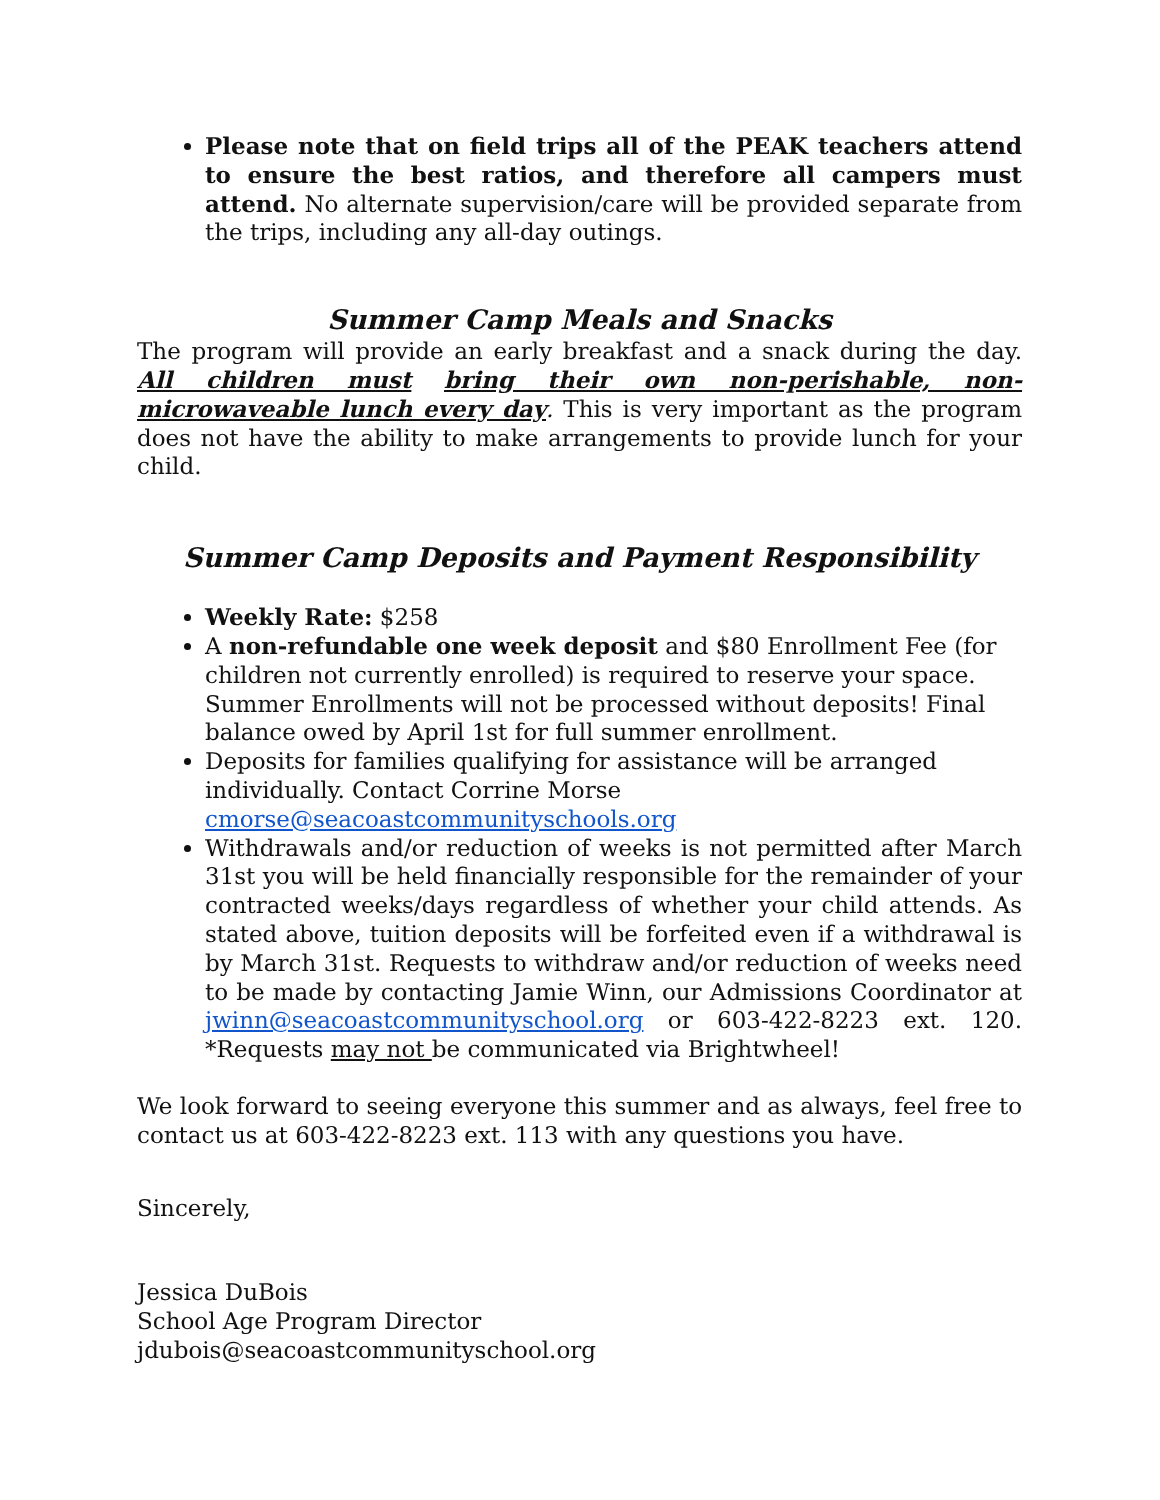Please note that on field trips all of the PEAK teachers attend to ensure the best ratios, and therefore all campers must attend. No alternate supervision/care will be provided separate from the trips, including any all-day outings.
Summer Camp Meals and Snacks
The program will provide an early breakfast and a snack during the day. All children must bring their own non-perishable, non-microwaveable lunch every day. This is very important as the program does not have the ability to make arrangements to provide lunch for your child.
Summer Camp Deposits and Payment Responsibility
Weekly Rate: $258
A non-refundable one week deposit and $80 Enrollment Fee (for children not currently enrolled) is required to reserve your space. Summer Enrollments will not be processed without deposits! Final balance owed by April 1st for full summer enrollment.
Deposits for families qualifying for assistance will be arranged individually. Contact Corrine Morse cmorse@seacoastcommunityschools.org
Withdrawals and/or reduction of weeks is not permitted after March 31st you will be held financially responsible for the remainder of your contracted weeks/days regardless of whether your child attends. As stated above, tuition deposits will be forfeited even if a withdrawal is by March 31st. Requests to withdraw and/or reduction of weeks need to be made by contacting Jamie Winn, our Admissions Coordinator at jwinn@seacoastcommunityschool.org or 603-422-8223 ext. 120. *Requests may not be communicated via Brightwheel!
We look forward to seeing everyone this summer and as always, feel free to contact us at 603-422-8223 ext. 113 with any questions you have.
Sincerely,
Jessica DuBois
School Age Program Director
jdubois@seacoastcommunityschool.org